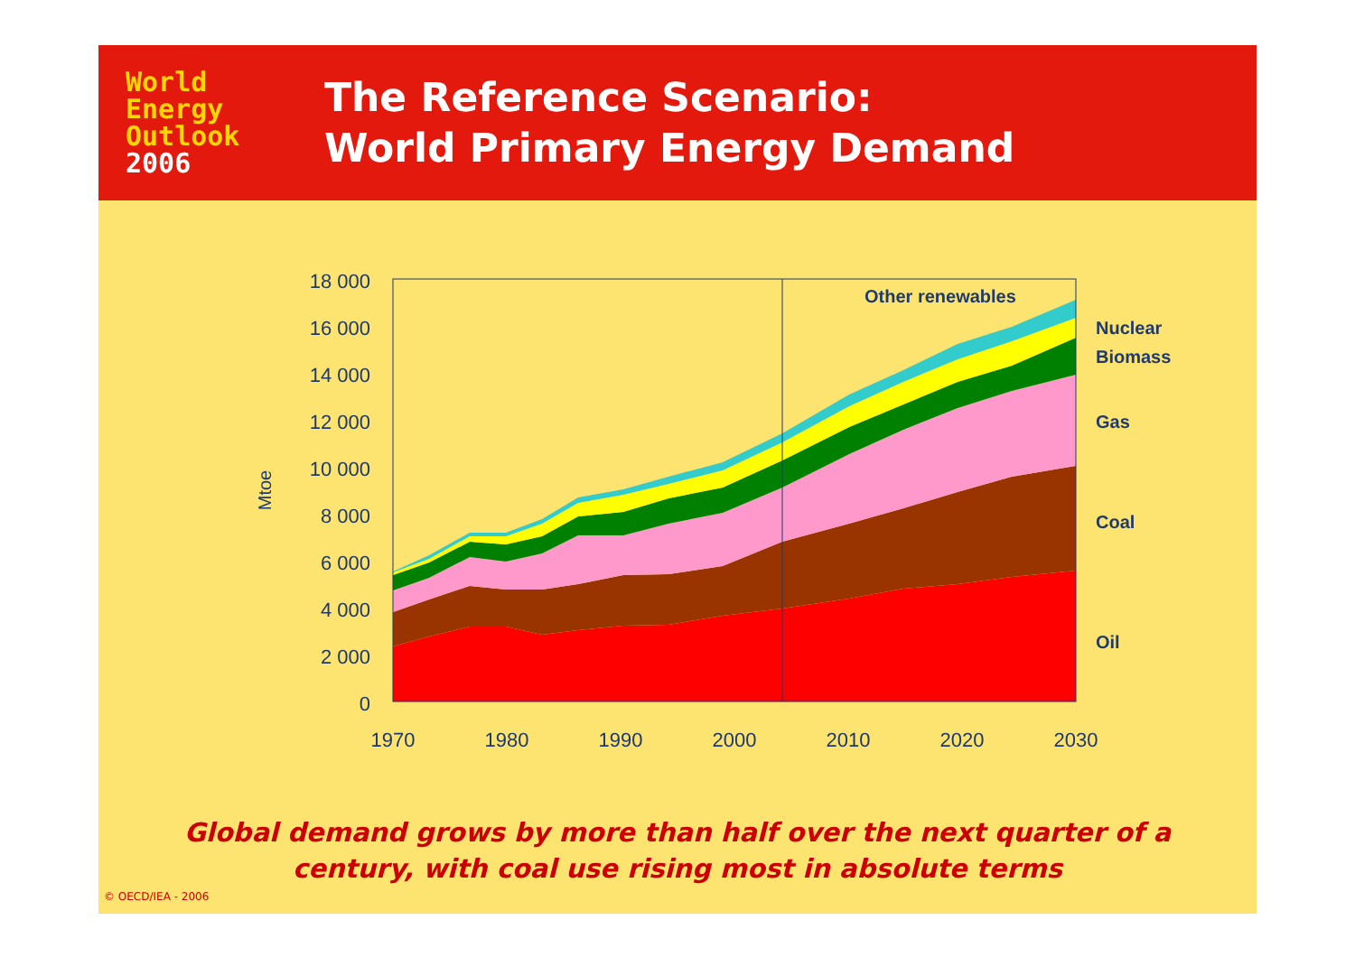World
Energy
Outlook
2006
The Reference Scenario:
World Primary Energy Demand
0
2 000
4 000
6 000
8 000
10 000
12 000
14 000
16 000
18 000
1970
1980
1990
2000
2010
2020
2030
Mtoe
Other renewables
Nuclear
Biomass
Gas
Coal
Oil
Global demand grows by more than half over the next quarter of a
century, with coal use rising most in absolute terms
© OECD/IEA - 2006